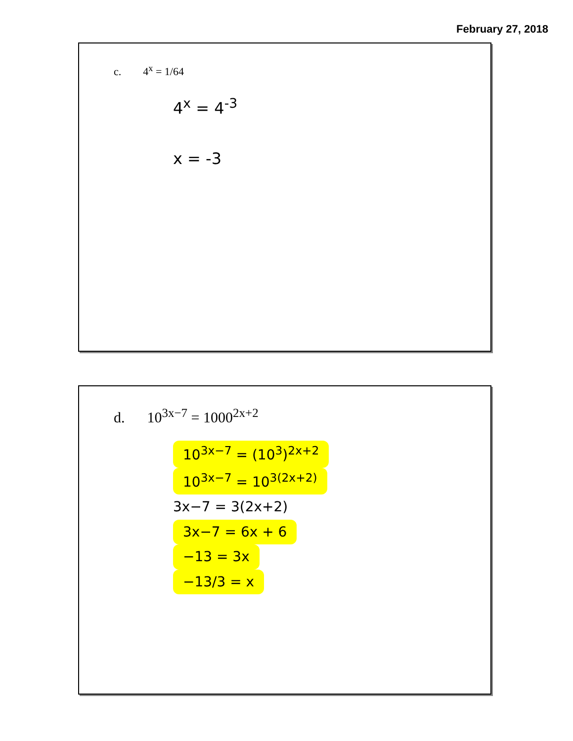February 27, 2018
c. 4<sup>x</sup> = 1/64
4<sup>x</sup> = 4<sup>-3</sup>
x = -3
d. 10<sup>3x−7</sup> = 1000<sup>2x+2</sup>
10<sup>3x−7</sup> = (10<sup>3</sup>)<sup>2x+2</sup>
10<sup>3x−7</sup> = 10<sup>3(2x+2)</sup>
3x−7 = 3(2x+2)
3x−7 = 6x + 6
−13 = 3x
−13/3 = x